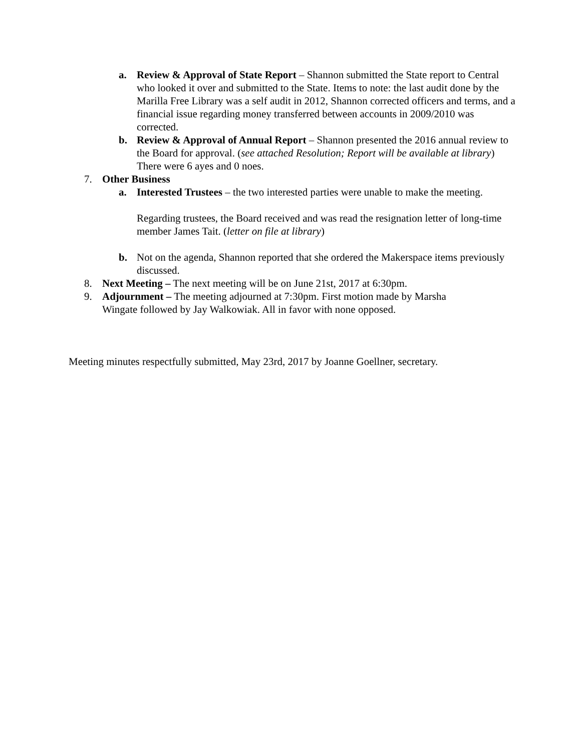a. Review & Approval of State Report – Shannon submitted the State report to Central who looked it over and submitted to the State. Items to note: the last audit done by the Marilla Free Library was a self audit in 2012, Shannon corrected officers and terms, and a financial issue regarding money transferred between accounts in 2009/2010 was corrected.
b. Review & Approval of Annual Report – Shannon presented the 2016 annual review to the Board for approval. (see attached Resolution; Report will be available at library) There were 6 ayes and 0 noes.
7. Other Business
a. Interested Trustees – the two interested parties were unable to make the meeting.
Regarding trustees, the Board received and was read the resignation letter of long-time member James Tait. (letter on file at library)
b. Not on the agenda, Shannon reported that she ordered the Makerspace items previously discussed.
8. Next Meeting – The next meeting will be on June 21st, 2017 at 6:30pm.
9. Adjournment – The meeting adjourned at 7:30pm. First motion made by Marsha Wingate followed by Jay Walkowiak. All in favor with none opposed.
Meeting minutes respectfully submitted, May 23rd, 2017 by Joanne Goellner, secretary.